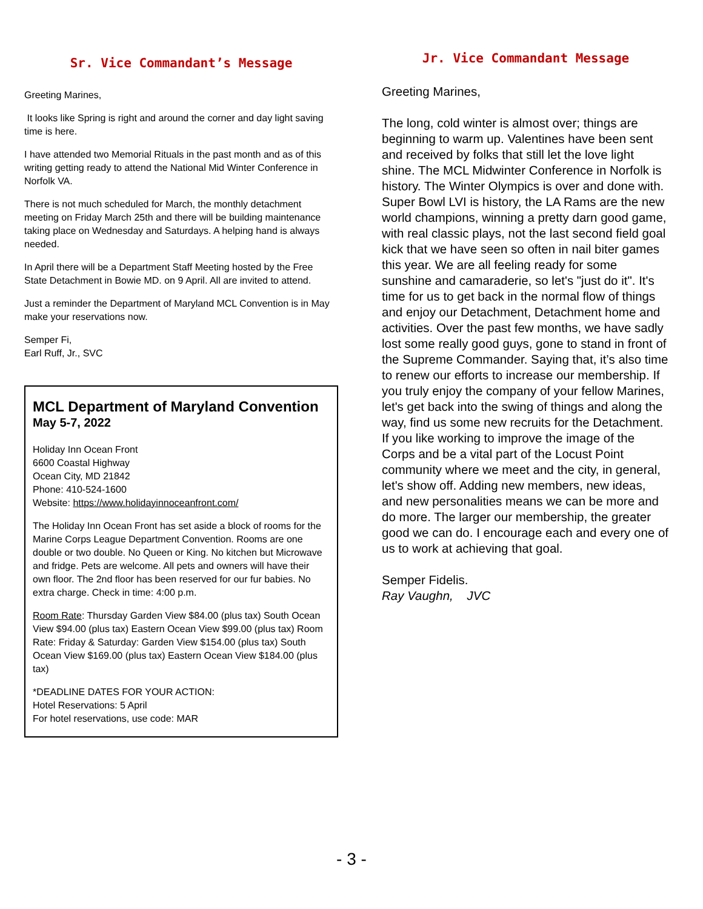Sr. Vice Commandant’s Message
Greeting Marines,
It looks like Spring is right and around the corner and day light saving time is here.
I have attended two Memorial Rituals in the past month and as of this writing getting ready to attend the National Mid Winter Conference in Norfolk VA.
There is not much scheduled for March, the monthly detachment meeting on Friday March 25th and there will be building maintenance taking place on Wednesday and Saturdays. A helping hand is always needed.
In April there will be a Department Staff Meeting hosted by the Free State Detachment in Bowie MD. on 9 April. All are invited to attend.
Just a reminder the Department of Maryland MCL Convention is in May make your reservations now.
Semper Fi,
Earl Ruff, Jr., SVC
MCL Department of Maryland Convention
May 5-7, 2022
Holiday Inn Ocean Front
6600 Coastal Highway
Ocean City, MD 21842
Phone: 410-524-1600
Website: https://www.holidayinnoceanfront.com/
The Holiday Inn Ocean Front has set aside a block of rooms for the Marine Corps League Department Convention. Rooms are one double or two double. No Queen or King. No kitchen but Microwave and fridge. Pets are welcome. All pets and owners will have their own floor. The 2nd floor has been reserved for our fur babies. No extra charge. Check in time: 4:00 p.m.
Room Rate: Thursday Garden View $84.00 (plus tax) South Ocean View $94.00 (plus tax) Eastern Ocean View $99.00 (plus tax) Room Rate: Friday & Saturday: Garden View $154.00 (plus tax) South Ocean View $169.00 (plus tax) Eastern Ocean View $184.00 (plus tax)
*DEADLINE DATES FOR YOUR ACTION:
Hotel Reservations: 5 April
For hotel reservations, use code: MAR
Jr. Vice Commandant Message
Greeting Marines,
The long, cold winter is almost over; things are beginning to warm up. Valentines have been sent and received by folks that still let the love light shine. The MCL Midwinter Conference in Norfolk is history. The Winter Olympics is over and done with. Super Bowl LVI is history, the LA Rams are the new world champions, winning a pretty darn good game, with real classic plays, not the last second field goal kick that we have seen so often in nail biter games this year. We are all feeling ready for some sunshine and camaraderie, so let's "just do it". It's time for us to get back in the normal flow of things and enjoy our Detachment, Detachment home and activities. Over the past few months, we have sadly lost some really good guys, gone to stand in front of the Supreme Commander. Saying that, it’s also time to renew our efforts to increase our membership. If you truly enjoy the company of your fellow Marines, let's get back into the swing of things and along the way, find us some new recruits for the Detachment. If you like working to improve the image of the Corps and be a vital part of the Locust Point community where we meet and the city, in general, let's show off. Adding new members, new ideas, and new personalities means we can be more and do more. The larger our membership, the greater good we can do. I encourage each and every one of us to work at achieving that goal.
Semper Fidelis.
Ray Vaughn, JVC
- 3 -